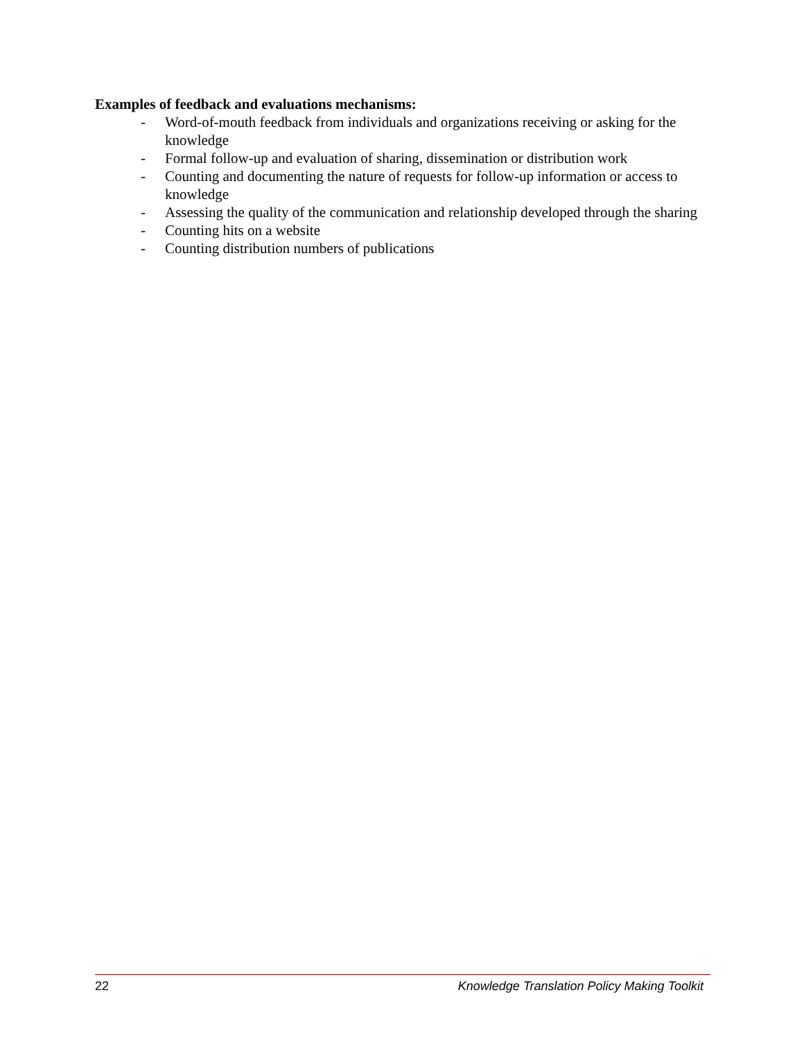Examples of feedback and evaluations mechanisms:
- Word-of-mouth feedback from individuals and organizations receiving or asking for the knowledge
- Formal follow-up and evaluation of sharing, dissemination or distribution work
- Counting and documenting the nature of requests for follow-up information or access to knowledge
- Assessing the quality of the communication and relationship developed through the sharing
- Counting hits on a website
- Counting distribution numbers of publications
22 Knowledge Translation Policy Making Toolkit